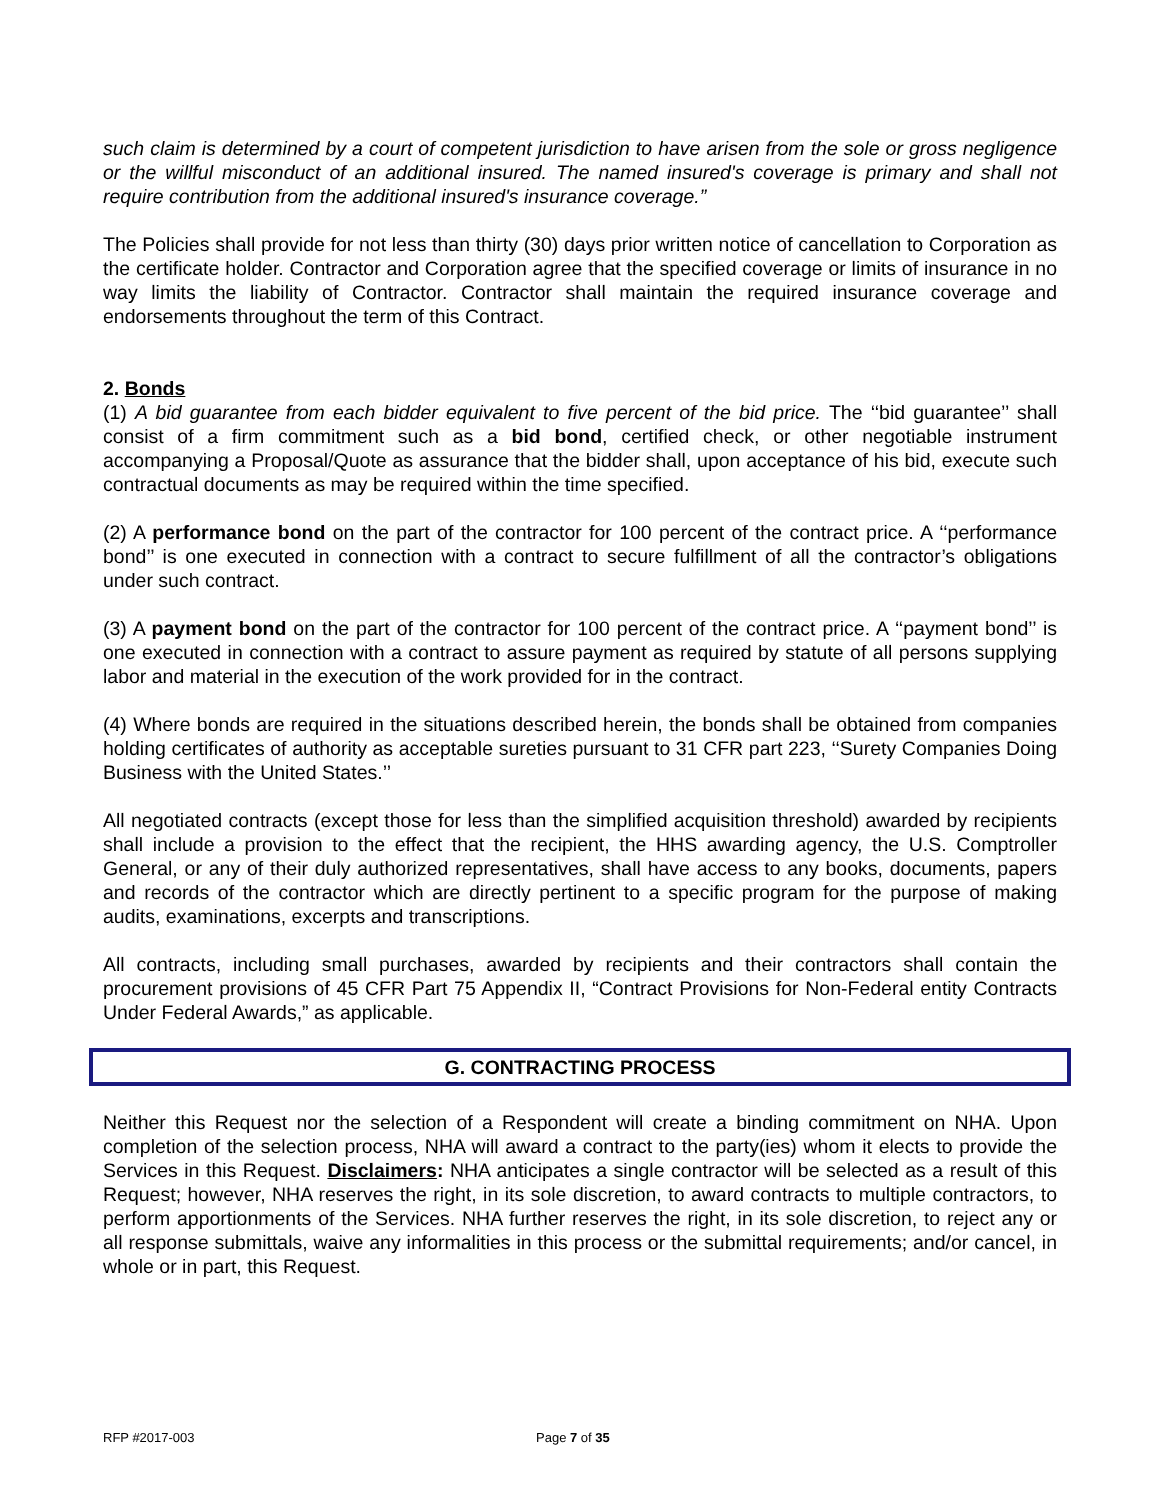such claim is determined by a court of competent jurisdiction to have arisen from the sole or gross negligence or the willful misconduct of an additional insured. The named insured's coverage is primary and shall not require contribution from the additional insured's insurance coverage.”
The Policies shall provide for not less than thirty (30) days prior written notice of cancellation to Corporation as the certificate holder. Contractor and Corporation agree that the specified coverage or limits of insurance in no way limits the liability of Contractor. Contractor shall maintain the required insurance coverage and endorsements throughout the term of this Contract.
2. Bonds
(1) A bid guarantee from each bidder equivalent to five percent of the bid price. The ‘‘bid guarantee’’ shall consist of a firm commitment such as a bid bond, certified check, or other negotiable instrument accompanying a Proposal/Quote as assurance that the bidder shall, upon acceptance of his bid, execute such contractual documents as may be required within the time specified.
(2) A performance bond on the part of the contractor for 100 percent of the contract price. A ‘‘performance bond’’ is one executed in connection with a contract to secure fulfillment of all the contractor’s obligations under such contract.
(3) A payment bond on the part of the contractor for 100 percent of the contract price. A ‘‘payment bond’’ is one executed in connection with a contract to assure payment as required by statute of all persons supplying labor and material in the execution of the work provided for in the contract.
(4) Where bonds are required in the situations described herein, the bonds shall be obtained from companies holding certificates of authority as acceptable sureties pursuant to 31 CFR part 223, ‘‘Surety Companies Doing Business with the United States.’’
All negotiated contracts (except those for less than the simplified acquisition threshold) awarded by recipients shall include a provision to the effect that the recipient, the HHS awarding agency, the U.S. Comptroller General, or any of their duly authorized representatives, shall have access to any books, documents, papers and records of the contractor which are directly pertinent to a specific program for the purpose of making audits, examinations, excerpts and transcriptions.
All contracts, including small purchases, awarded by recipients and their contractors shall contain the procurement provisions of 45 CFR Part 75 Appendix II, “Contract Provisions for Non-Federal entity Contracts Under Federal Awards,” as applicable.
G. CONTRACTING PROCESS
Neither this Request nor the selection of a Respondent will create a binding commitment on NHA. Upon completion of the selection process, NHA will award a contract to the party(ies) whom it elects to provide the Services in this Request. Disclaimers: NHA anticipates a single contractor will be selected as a result of this Request; however, NHA reserves the right, in its sole discretion, to award contracts to multiple contractors, to perform apportionments of the Services. NHA further reserves the right, in its sole discretion, to reject any or all response submittals, waive any informalities in this process or the submittal requirements; and/or cancel, in whole or in part, this Request.
RFP #2017-003 Page 7 of 35